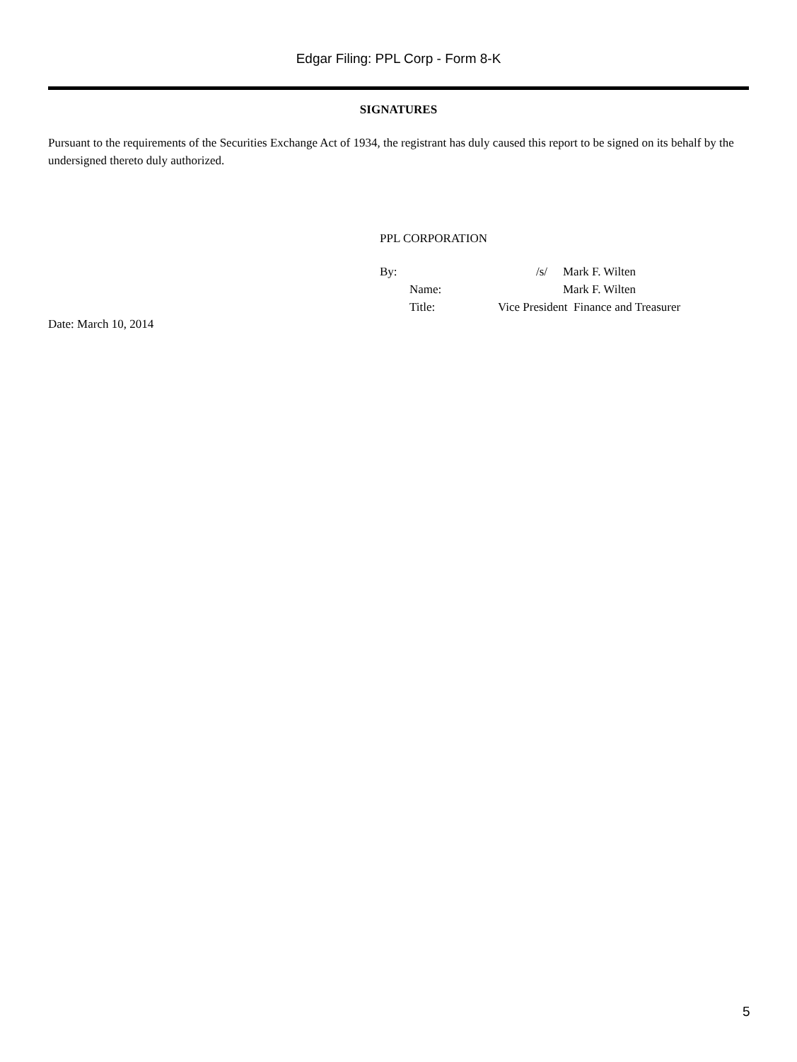Edgar Filing: PPL Corp - Form 8-K
SIGNATURES
Pursuant to the requirements of the Securities Exchange Act of 1934, the registrant has duly caused this report to be signed on its behalf by the undersigned thereto duly authorized.
PPL CORPORATION
| By: | | /s/ | Mark F. Wilten |
| | Name: | | Mark F. Wilten |
| | Title: | Vice President Finance and Treasurer | |
Date: March 10, 2014
5